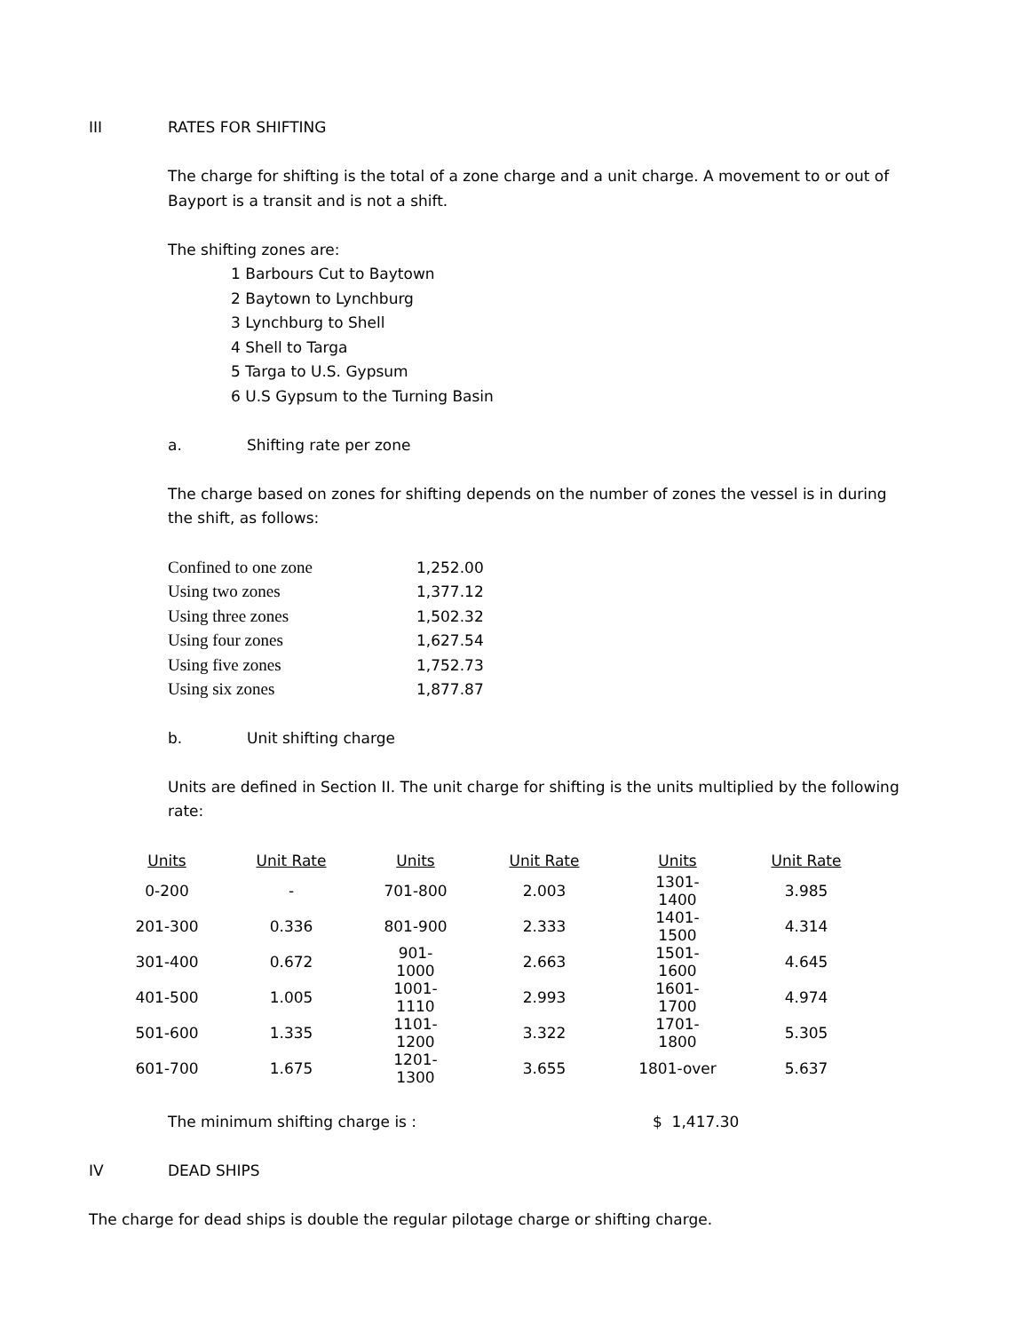III RATES FOR SHIFTING
The charge for shifting is the total of a zone charge and a unit charge. A movement to or out of Bayport is a transit and is not a shift.
The shifting zones are:
1 Barbours Cut to Baytown
2 Baytown to Lynchburg
3 Lynchburg to Shell
4 Shell to Targa
5 Targa to U.S. Gypsum
6 U.S Gypsum to the Turning Basin
a. Shifting rate per zone
The charge based on zones for shifting depends on the number of zones the vessel is in during the shift, as follows:
| Confined to one zone | 1,252.00 |
| Using two zones | 1,377.12 |
| Using three zones | 1,502.32 |
| Using four zones | 1,627.54 |
| Using five zones | 1,752.73 |
| Using six zones | 1,877.87 |
b. Unit shifting charge
Units are defined in Section II. The unit charge for shifting is the units multiplied by the following rate:
| Units | Unit Rate | Units | Unit Rate | Units | Unit Rate |
| --- | --- | --- | --- | --- | --- |
| 0-200 | - | 701-800 | 2.003 | 1301-1400 | 3.985 |
| 201-300 | 0.336 | 801-900 | 2.333 | 1401-1500 | 4.314 |
| 301-400 | 0.672 | 901-1000 | 2.663 | 1501-1600 | 4.645 |
| 401-500 | 1.005 | 1001-1110 | 2.993 | 1601-1700 | 4.974 |
| 501-600 | 1.335 | 1101-1200 | 3.322 | 1701-1800 | 5.305 |
| 601-700 | 1.675 | 1201-1300 | 3.655 | 1801-over | 5.637 |
The minimum shifting charge is : $ 1,417.30
IV DEAD SHIPS
The charge for dead ships is double the regular pilotage charge or shifting charge.